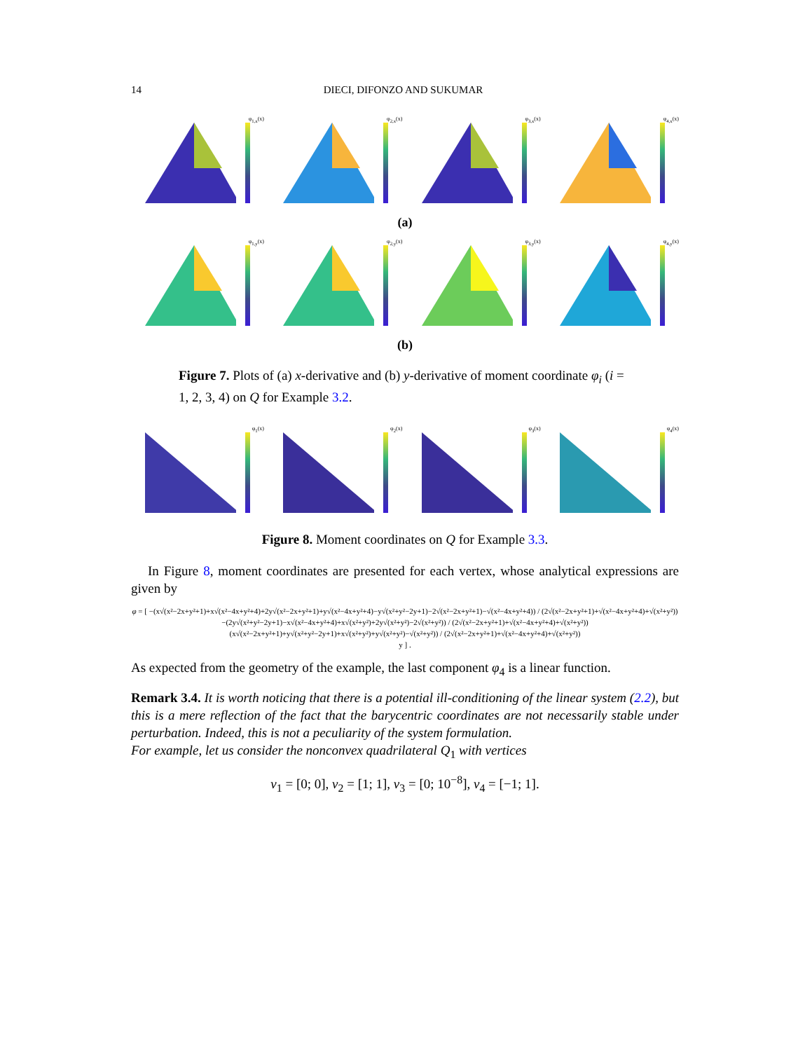14 DIECI, DIFONZO AND SUKUMAR
φ<sub>1,x</sub>(x)
φ<sub>2,x</sub>(x)
φ<sub>3,x</sub>(x)
φ<sub>4,x</sub>(x)
(a)
φ<sub>1,y</sub>(x)
φ<sub>2,y</sub>(x)
φ<sub>3,y</sub>(x)
φ<sub>4,y</sub>(x)
(b)
Figure 7. Plots of (a) x-derivative and (b) y-derivative of moment coordinate φ<sub>i</sub> (i = 1, 2, 3, 4) on Q for Example 3.2.
φ<sub>1</sub>(x)
φ<sub>2</sub>(x)
φ<sub>3</sub>(x)
φ<sub>4</sub>(x)
Figure 8. Moment coordinates on Q for Example 3.3.
In Figure 8, moment coordinates are presented for each vertex, whose analytical expressions are given by
φ = [ −(x√(x²−2x+y²+1)+x√(x²−4x+y²+4)+2y√(x²−2x+y²+1)+y√(x²−4x+y²+4)−y√(x²+y²−2y+1)−2√(x²−2x+y²+1)−√(x²−4x+y²+4)) / (2√(x²−2x+y²+1)+√(x²−4x+y²+4)+√(x²+y²))
−(2y√(x²+y²−2y+1)−x√(x²−4x+y²+4)+x√(x²+y²)+2y√(x²+y²)−2√(x²+y²)) / (2√(x²−2x+y²+1)+√(x²−4x+y²+4)+√(x²+y²))
(x√(x²−2x+y²+1)+y√(x²+y²−2y+1)+x√(x²+y²)+y√(x²+y²)−√(x²+y²)) / (2√(x²−2x+y²+1)+√(x²−4x+y²+4)+√(x²+y²))
y ] .
As expected from the geometry of the example, the last component φ<sub>4</sub> is a linear function.
Remark 3.4. It is worth noticing that there is a potential ill-conditioning of the linear system (2.2), but this is a mere reflection of the fact that the barycentric coordinates are not necessarily stable under perturbation. Indeed, this is not a peculiarity of the system formulation.
For example, let us consider the nonconvex quadrilateral Q<sub>1</sub> with vertices
v<sub>1</sub> = [0; 0], v<sub>2</sub> = [1; 1], v<sub>3</sub> = [0; 10<sup>−8</sup>], v<sub>4</sub> = [−1; 1].